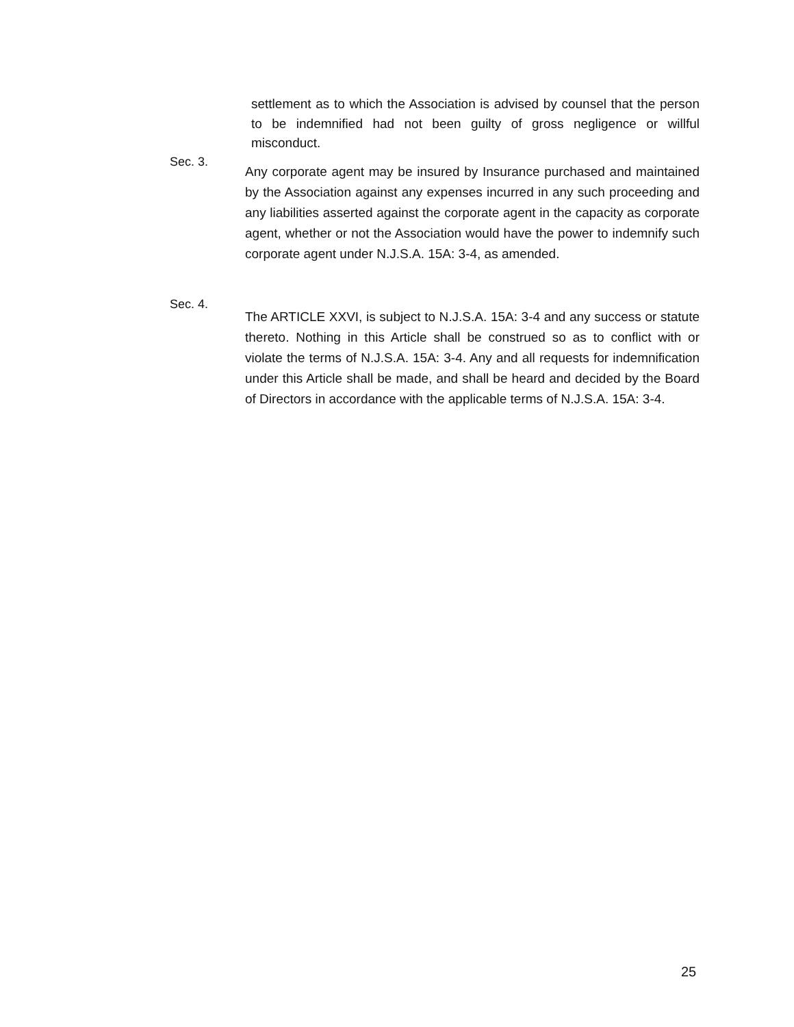settlement as to which the Association is advised by counsel that the person to be indemnified had not been guilty of gross negligence or willful misconduct.
Sec. 3.
Any corporate agent may be insured by Insurance purchased and maintained by the Association against any expenses incurred in any such proceeding and any liabilities asserted against the corporate agent in the capacity as corporate agent, whether or not the Association would have the power to indemnify such corporate agent under N.J.S.A. 15A: 3-4, as amended.
Sec. 4.
The ARTICLE XXVI, is subject to N.J.S.A. 15A: 3-4 and any success or statute thereto. Nothing in this Article shall be construed so as to conflict with or violate the terms of N.J.S.A. 15A: 3-4. Any and all requests for indemnification under this Article shall be made, and shall be heard and decided by the Board of Directors in accordance with the applicable terms of N.J.S.A. 15A: 3-4.
25